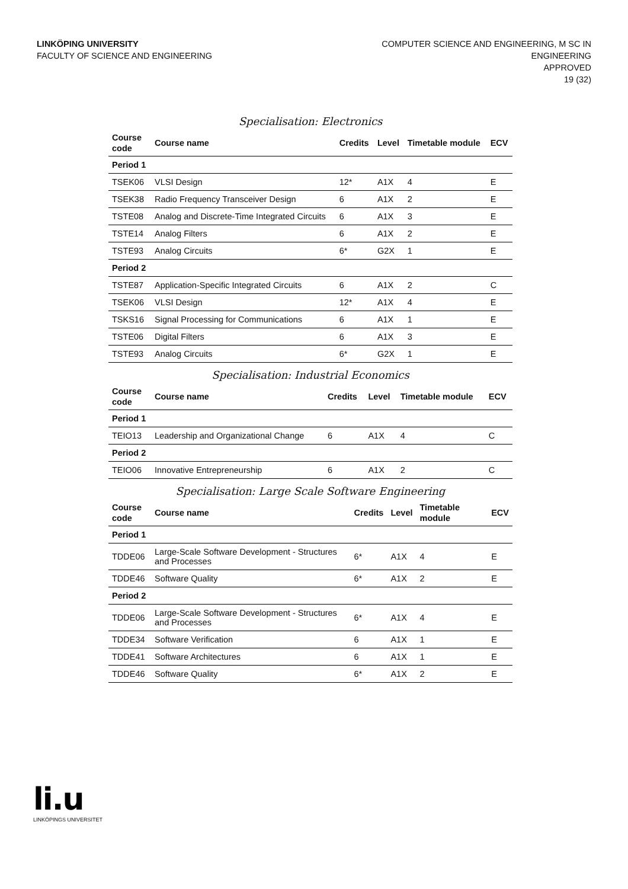LINKÖPING UNIVERSITY
FACULTY OF SCIENCE AND ENGINEERING
COMPUTER SCIENCE AND ENGINEERING, M SC IN
ENGINEERING
APPROVED
19 (32)
Specialisation: Electronics
| Course code | Course name | Credits | Level | Timetable module | ECV |
| --- | --- | --- | --- | --- | --- |
| Period 1 | | | | | |
| TSEK06 | VLSI Design | 12* | A1X | 4 | E |
| TSEK38 | Radio Frequency Transceiver Design | 6 | A1X | 2 | E |
| TSTE08 | Analog and Discrete-Time Integrated Circuits | 6 | A1X | 3 | E |
| TSTE14 | Analog Filters | 6 | A1X | 2 | E |
| TSTE93 | Analog Circuits | 6* | G2X | 1 | E |
| Period 2 | | | | | |
| TSTE87 | Application-Specific Integrated Circuits | 6 | A1X | 2 | C |
| TSEK06 | VLSI Design | 12* | A1X | 4 | E |
| TSKS16 | Signal Processing for Communications | 6 | A1X | 1 | E |
| TSTE06 | Digital Filters | 6 | A1X | 3 | E |
| TSTE93 | Analog Circuits | 6* | G2X | 1 | E |
Specialisation: Industrial Economics
| Course code | Course name | Credits | Level | Timetable module | ECV |
| --- | --- | --- | --- | --- | --- |
| Period 1 | | | | | |
| TEIO13 | Leadership and Organizational Change | 6 | A1X | 4 | C |
| Period 2 | | | | | |
| TEIO06 | Innovative Entrepreneurship | 6 | A1X | 2 | C |
Specialisation: Large Scale Software Engineering
| Course code | Course name | Credits | Level | Timetable module | ECV |
| --- | --- | --- | --- | --- | --- |
| Period 1 | | | | | |
| TDDE06 | Large-Scale Software Development - Structures and Processes | 6* | A1X | 4 | E |
| TDDE46 | Software Quality | 6* | A1X | 2 | E |
| Period 2 | | | | | |
| TDDE06 | Large-Scale Software Development - Structures and Processes | 6* | A1X | 4 | E |
| TDDE34 | Software Verification | 6 | A1X | 1 | E |
| TDDE41 | Software Architectures | 6 | A1X | 1 | E |
| TDDE46 | Software Quality | 6* | A1X | 2 | E |
li.u
LINKÖPINGS UNIVERSITET